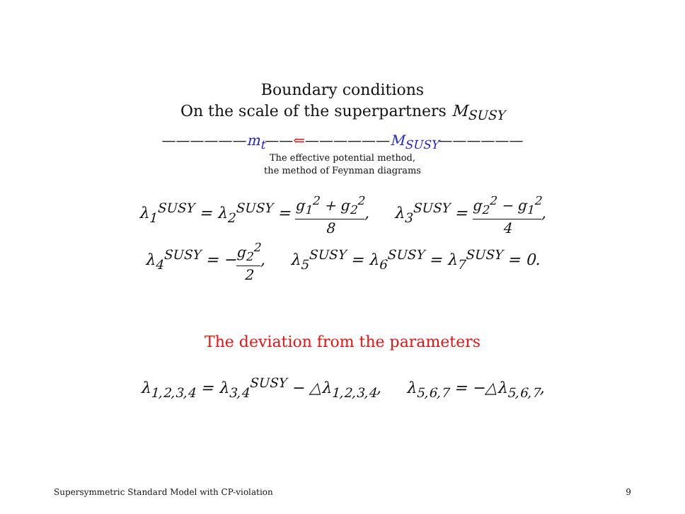Boundary conditions
On the scale of the superpartners M<sub>SUSY</sub>
——————m<sub>t</sub>——⇐——————M<sub>SUSY</sub>——————
The effective potential method,
the method of Feynman diagrams
λ<sub>1</sub><sup>SUSY</sup> = λ<sub>2</sub><sup>SUSY</sup> = g<sub>1</sub><sup>2</sup> + g<sub>2</sub><sup>2</sup> 8, λ<sub>3</sub><sup>SUSY</sup> = g<sub>2</sub><sup>2</sup> − g<sub>1</sub><sup>2</sup> 4,
λ<sub>4</sub><sup>SUSY</sup> = −g<sub>2</sub><sup>2</sup> 2, λ<sub>5</sub><sup>SUSY</sup> = λ<sub>6</sub><sup>SUSY</sup> = λ<sub>7</sub><sup>SUSY</sup> = 0.
The deviation from the parameters
λ<sub>1,2,3,4</sub> = λ<sub>3,4</sub><sup>SUSY</sup> − △λ<sub>1,2,3,4</sub>, λ<sub>5,6,7</sub> = −△λ<sub>5,6,7</sub>,
Supersymmetric Standard Model with CP-violation 9